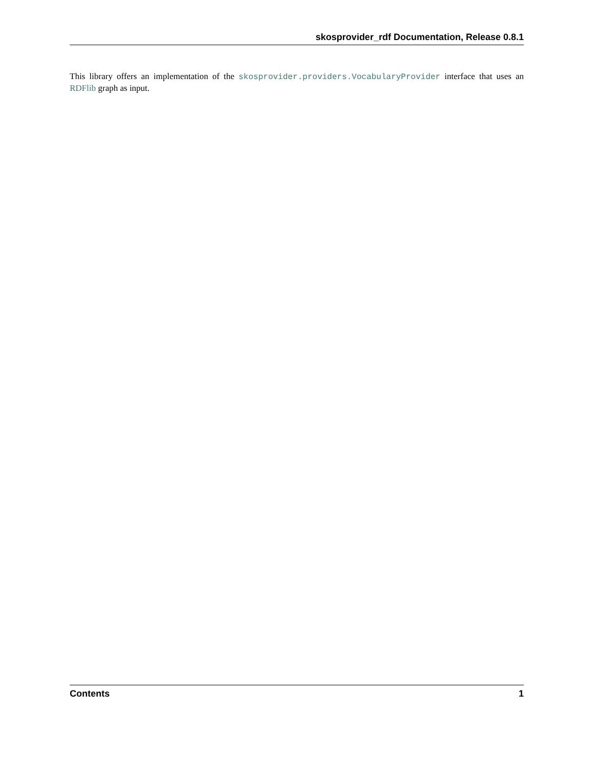skosprovider_rdf Documentation, Release 0.8.1
This library offers an implementation of the skosprovider.providers.VocabularyProvider interface that uses an RDFlib graph as input.
Contents 1